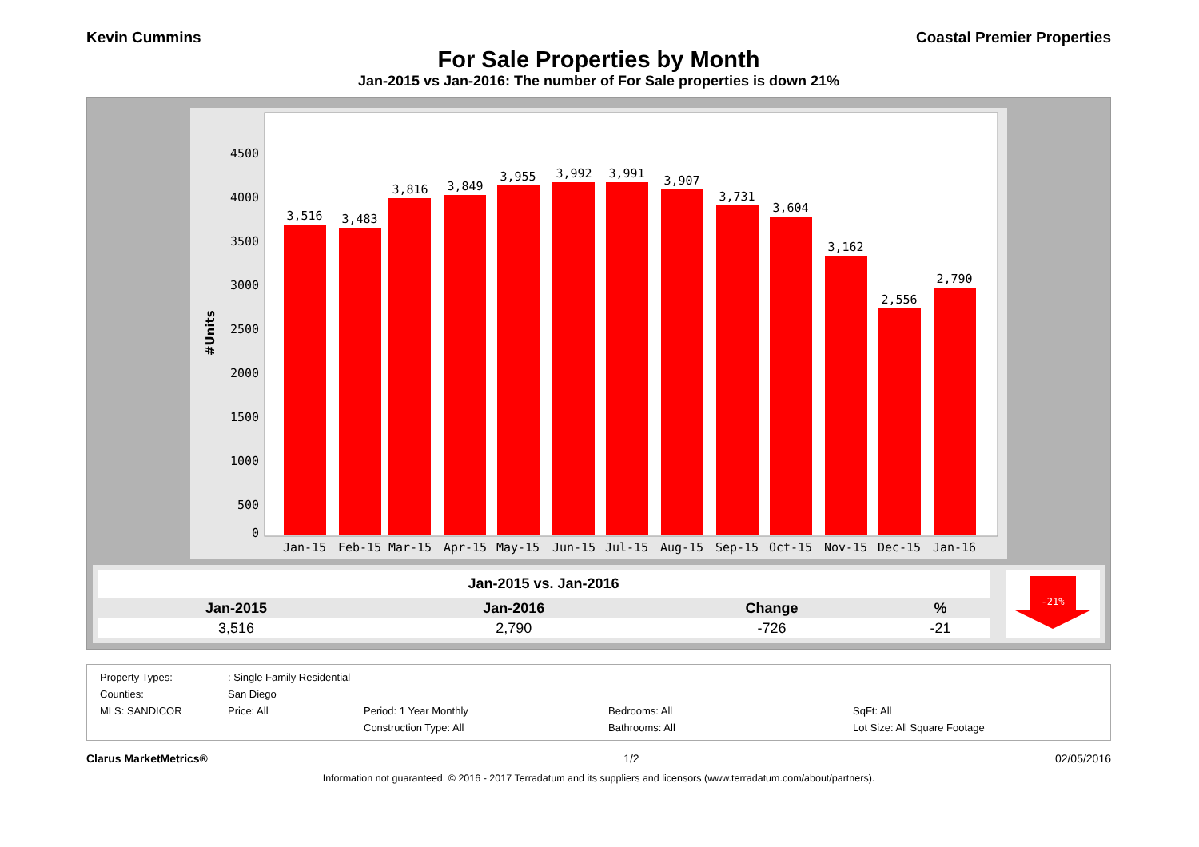Kevin Cummins Coastal Premier Properties
For Sale Properties by Month
Jan-2015 vs Jan-2016: The number of For Sale properties is down 21%
#Units
4500
4000
3500
3000
2500
2000
1500
1000
500
0
3,516
3,483
3,816
3,849
3,955
3,992
3,991
3,907
3,731
3,604
3,162
2,556
2,790
Jan-15
Feb-15
Mar-15
Apr-15
May-15
Jun-15
Jul-15
Aug-15
Sep-15
Oct-15
Nov-15
Dec-15
Jan-16
| Jan-2015 vs. Jan-2016 | | | |
| --- | --- | --- | --- |
| Jan-2015 | Jan-2016 | Change | % |
| 3,516 | 2,790 | -726 | -21 |
-21%
Property Types:: Single Family Residential Counties: San Diego MLS: SANDICOR Price: All Period: 1 Year Monthly Bedrooms: All SqFt: All Construction Type: All Bathrooms: All Lot Size: All Square Footage
Clarus MarketMetrics® 1/2 02/05/2016
Information not guaranteed. © 2016 - 2017 Terradatum and its suppliers and licensors (www.terradatum.com/about/partners).